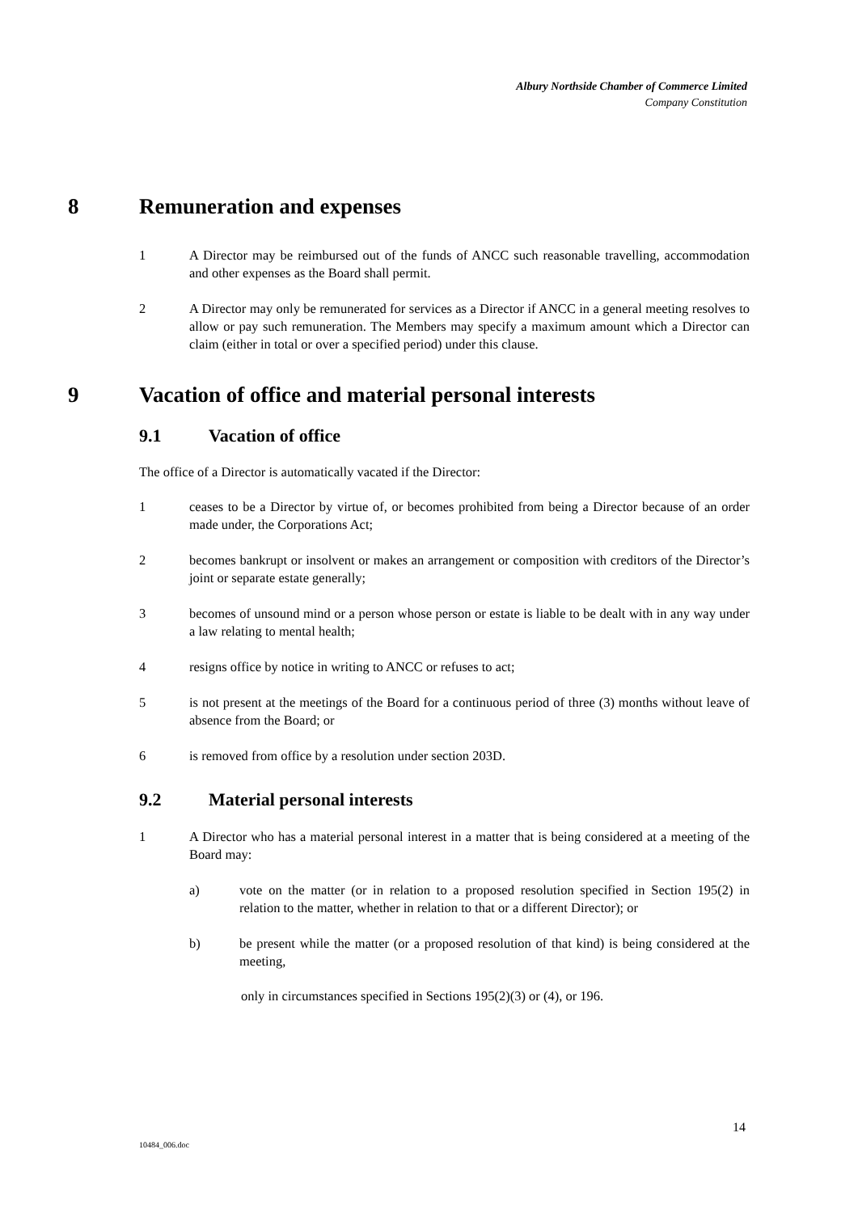Albury Northside Chamber of Commerce Limited
Company Constitution
8 Remuneration and expenses
1 A Director may be reimbursed out of the funds of ANCC such reasonable travelling, accommodation and other expenses as the Board shall permit.
2 A Director may only be remunerated for services as a Director if ANCC in a general meeting resolves to allow or pay such remuneration. The Members may specify a maximum amount which a Director can claim (either in total or over a specified period) under this clause.
9 Vacation of office and material personal interests
9.1 Vacation of office
The office of a Director is automatically vacated if the Director:
1 ceases to be a Director by virtue of, or becomes prohibited from being a Director because of an order made under, the Corporations Act;
2 becomes bankrupt or insolvent or makes an arrangement or composition with creditors of the Director’s joint or separate estate generally;
3 becomes of unsound mind or a person whose person or estate is liable to be dealt with in any way under a law relating to mental health;
4 resigns office by notice in writing to ANCC or refuses to act;
5 is not present at the meetings of the Board for a continuous period of three (3) months without leave of absence from the Board; or
6 is removed from office by a resolution under section 203D.
9.2 Material personal interests
1 A Director who has a material personal interest in a matter that is being considered at a meeting of the Board may:
a) vote on the matter (or in relation to a proposed resolution specified in Section 195(2) in relation to the matter, whether in relation to that or a different Director); or
b) be present while the matter (or a proposed resolution of that kind) is being considered at the meeting,
only in circumstances specified in Sections 195(2)(3) or (4), or 196.
14
10484_006.doc